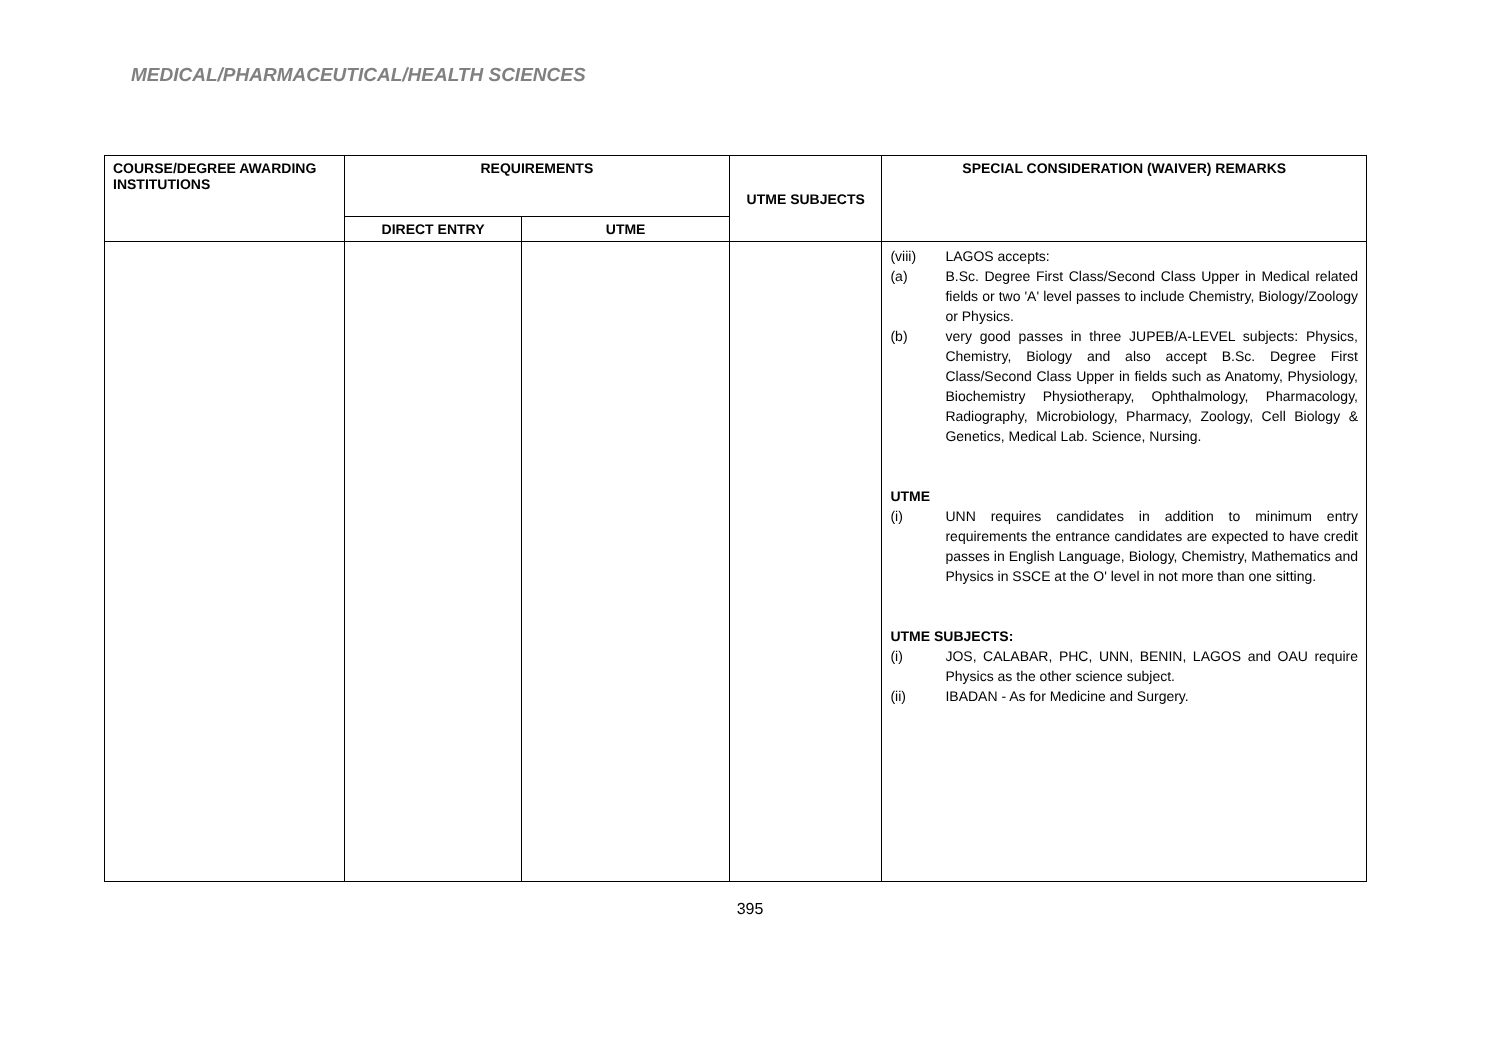MEDICAL/PHARMACEUTICAL/HEALTH SCIENCES
| COURSE/DEGREE AWARDING INSTITUTIONS | REQUIREMENTS | | UTME SUBJECTS | SPECIAL CONSIDERATION (WAIVER) REMARKS |
| --- | --- | --- | --- | --- |
| | DIRECT ENTRY | UTME | | |
| | | | | (viii) LAGOS accepts: (a) B.Sc. Degree First Class/Second Class Upper in Medical related fields or two 'A' level passes to include Chemistry, Biology/Zoology or Physics. (b) very good passes in three JUPEB/A-LEVEL subjects: Physics, Chemistry, Biology and also accept B.Sc. Degree First Class/Second Class Upper in fields such as Anatomy, Physiology, Biochemistry Physiotherapy, Ophthalmology, Pharmacology, Radiography, Microbiology, Pharmacy, Zoology, Cell Biology & Genetics, Medical Lab. Science, Nursing. UTME (i) UNN requires candidates in addition to minimum entry requirements the entrance candidates are expected to have credit passes in English Language, Biology, Chemistry, Mathematics and Physics in SSCE at the O' level in not more than one sitting. UTME SUBJECTS: (i) JOS, CALABAR, PHC, UNN, BENIN, LAGOS and OAU require Physics as the other science subject. (ii) IBADAN - As for Medicine and Surgery. |
395